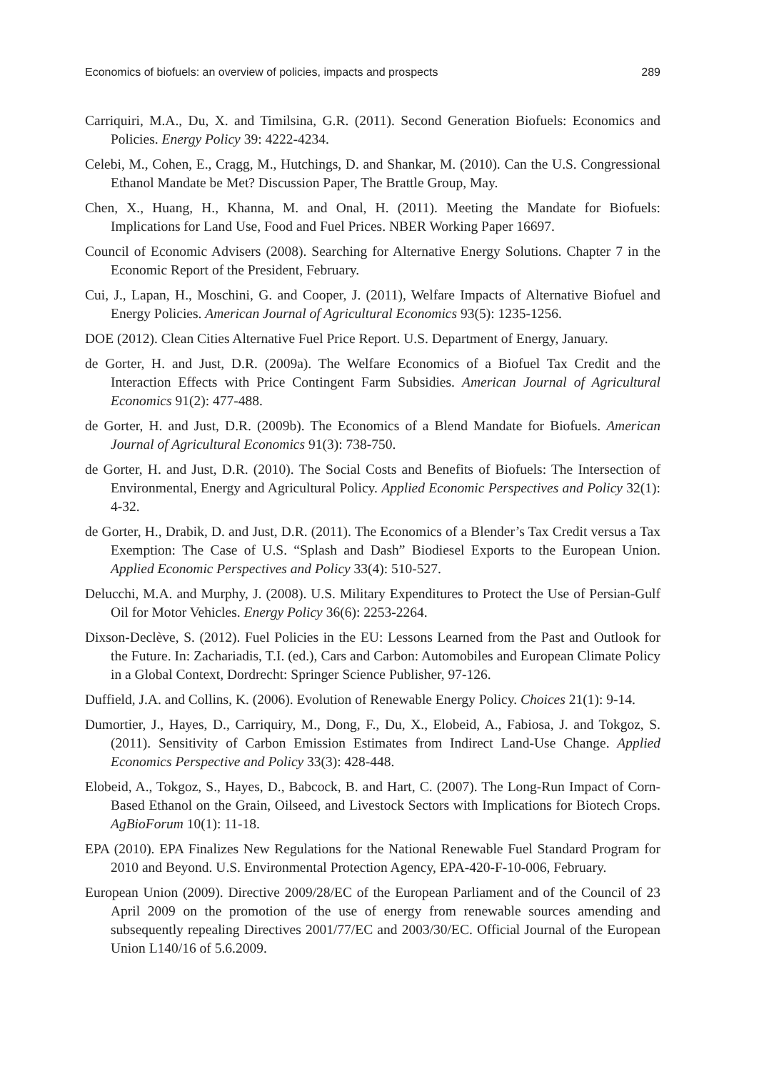Economics of biofuels: an overview of policies, impacts and prospects 289
Carriquiri, M.A., Du, X. and Timilsina, G.R. (2011). Second Generation Biofuels: Economics and Policies. Energy Policy 39: 4222-4234.
Celebi, M., Cohen, E., Cragg, M., Hutchings, D. and Shankar, M. (2010). Can the U.S. Congressional Ethanol Mandate be Met? Discussion Paper, The Brattle Group, May.
Chen, X., Huang, H., Khanna, M. and Onal, H. (2011). Meeting the Mandate for Biofuels: Implications for Land Use, Food and Fuel Prices. NBER Working Paper 16697.
Council of Economic Advisers (2008). Searching for Alternative Energy Solutions. Chapter 7 in the Economic Report of the President, February.
Cui, J., Lapan, H., Moschini, G. and Cooper, J. (2011), Welfare Impacts of Alternative Biofuel and Energy Policies. American Journal of Agricultural Economics 93(5): 1235-1256.
DOE (2012). Clean Cities Alternative Fuel Price Report. U.S. Department of Energy, January.
de Gorter, H. and Just, D.R. (2009a). The Welfare Economics of a Biofuel Tax Credit and the Interaction Effects with Price Contingent Farm Subsidies. American Journal of Agricultural Economics 91(2): 477-488.
de Gorter, H. and Just, D.R. (2009b). The Economics of a Blend Mandate for Biofuels. American Journal of Agricultural Economics 91(3): 738-750.
de Gorter, H. and Just, D.R. (2010). The Social Costs and Benefits of Biofuels: The Intersection of Environmental, Energy and Agricultural Policy. Applied Economic Perspectives and Policy 32(1): 4-32.
de Gorter, H., Drabik, D. and Just, D.R. (2011). The Economics of a Blender’s Tax Credit versus a Tax Exemption: The Case of U.S. “Splash and Dash” Biodiesel Exports to the European Union. Applied Economic Perspectives and Policy 33(4): 510-527.
Delucchi, M.A. and Murphy, J. (2008). U.S. Military Expenditures to Protect the Use of Persian-Gulf Oil for Motor Vehicles. Energy Policy 36(6): 2253-2264.
Dixson-Declève, S. (2012). Fuel Policies in the EU: Lessons Learned from the Past and Outlook for the Future. In: Zachariadis, T.I. (ed.), Cars and Carbon: Automobiles and European Climate Policy in a Global Context, Dordrecht: Springer Science Publisher, 97-126.
Duffield, J.A. and Collins, K. (2006). Evolution of Renewable Energy Policy. Choices 21(1): 9-14.
Dumortier, J., Hayes, D., Carriquiry, M., Dong, F., Du, X., Elobeid, A., Fabiosa, J. and Tokgoz, S. (2011). Sensitivity of Carbon Emission Estimates from Indirect Land-Use Change. Applied Economics Perspective and Policy 33(3): 428-448.
Elobeid, A., Tokgoz, S., Hayes, D., Babcock, B. and Hart, C. (2007). The Long-Run Impact of Corn-Based Ethanol on the Grain, Oilseed, and Livestock Sectors with Implications for Biotech Crops. AgBioForum 10(1): 11-18.
EPA (2010). EPA Finalizes New Regulations for the National Renewable Fuel Standard Program for 2010 and Beyond. U.S. Environmental Protection Agency, EPA-420-F-10-006, February.
European Union (2009). Directive 2009/28/EC of the European Parliament and of the Council of 23 April 2009 on the promotion of the use of energy from renewable sources amending and subsequently repealing Directives 2001/77/EC and 2003/30/EC. Official Journal of the European Union L140/16 of 5.6.2009.